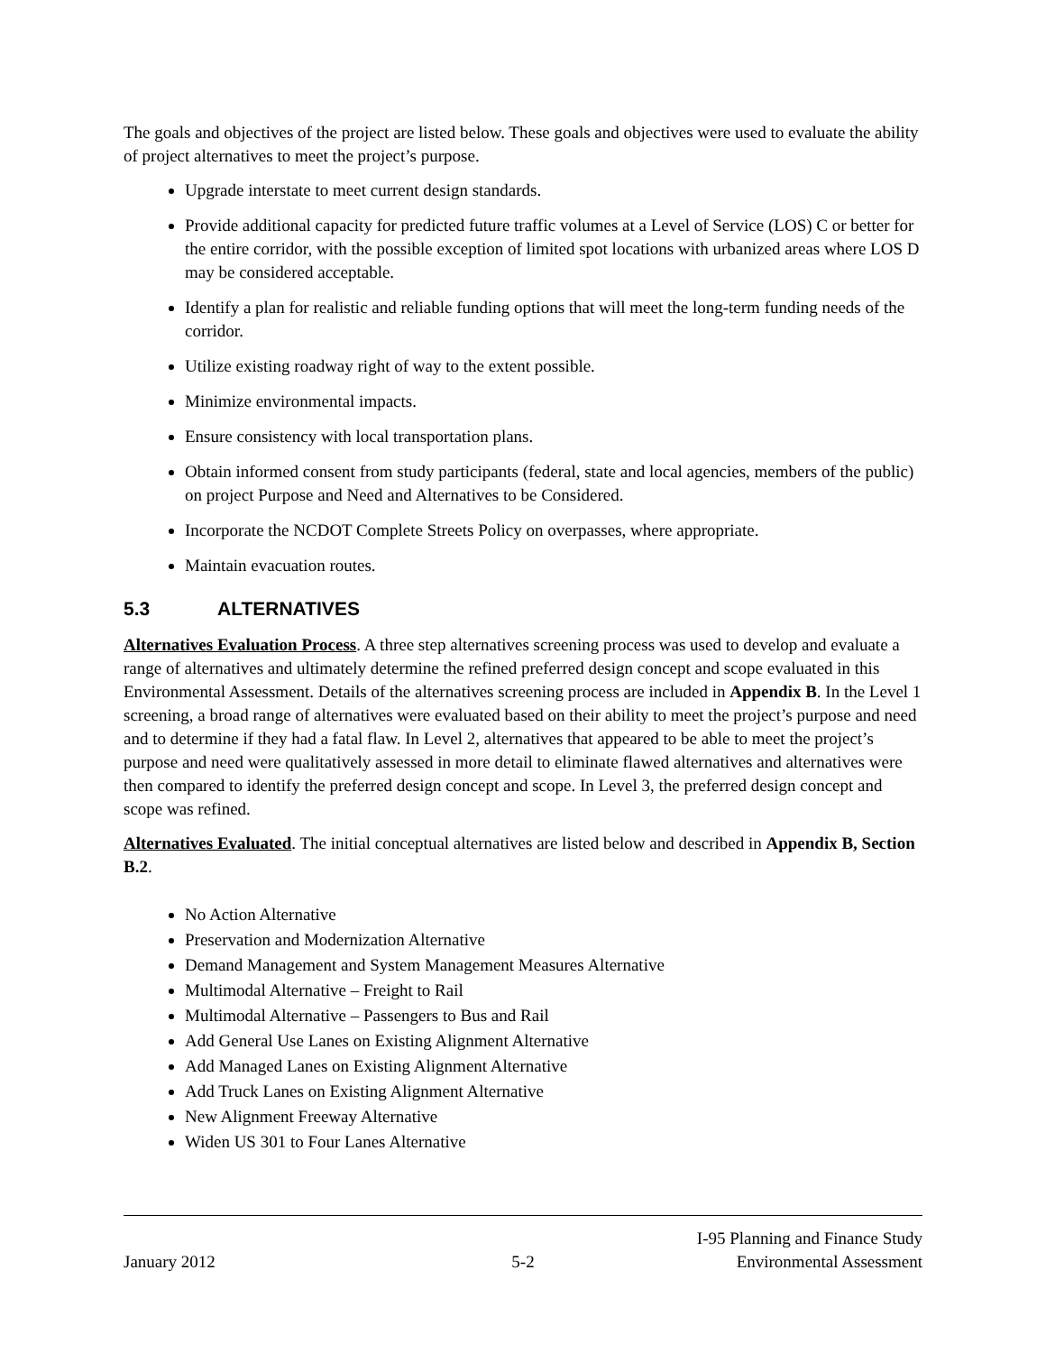The goals and objectives of the project are listed below. These goals and objectives were used to evaluate the ability of project alternatives to meet the project’s purpose.
Upgrade interstate to meet current design standards.
Provide additional capacity for predicted future traffic volumes at a Level of Service (LOS) C or better for the entire corridor, with the possible exception of limited spot locations with urbanized areas where LOS D may be considered acceptable.
Identify a plan for realistic and reliable funding options that will meet the long-term funding needs of the corridor.
Utilize existing roadway right of way to the extent possible.
Minimize environmental impacts.
Ensure consistency with local transportation plans.
Obtain informed consent from study participants (federal, state and local agencies, members of the public) on project Purpose and Need and Alternatives to be Considered.
Incorporate the NCDOT Complete Streets Policy on overpasses, where appropriate.
Maintain evacuation routes.
5.3 ALTERNATIVES
Alternatives Evaluation Process. A three step alternatives screening process was used to develop and evaluate a range of alternatives and ultimately determine the refined preferred design concept and scope evaluated in this Environmental Assessment. Details of the alternatives screening process are included in Appendix B. In the Level 1 screening, a broad range of alternatives were evaluated based on their ability to meet the project’s purpose and need and to determine if they had a fatal flaw. In Level 2, alternatives that appeared to be able to meet the project’s purpose and need were qualitatively assessed in more detail to eliminate flawed alternatives and alternatives were then compared to identify the preferred design concept and scope. In Level 3, the preferred design concept and scope was refined.
Alternatives Evaluated. The initial conceptual alternatives are listed below and described in Appendix B, Section B.2.
No Action Alternative
Preservation and Modernization Alternative
Demand Management and System Management Measures Alternative
Multimodal Alternative – Freight to Rail
Multimodal Alternative – Passengers to Bus and Rail
Add General Use Lanes on Existing Alignment Alternative
Add Managed Lanes on Existing Alignment Alternative
Add Truck Lanes on Existing Alignment Alternative
New Alignment Freeway Alternative
Widen US 301 to Four Lanes Alternative
January 2012
5-2
I-95 Planning and Finance Study
Environmental Assessment